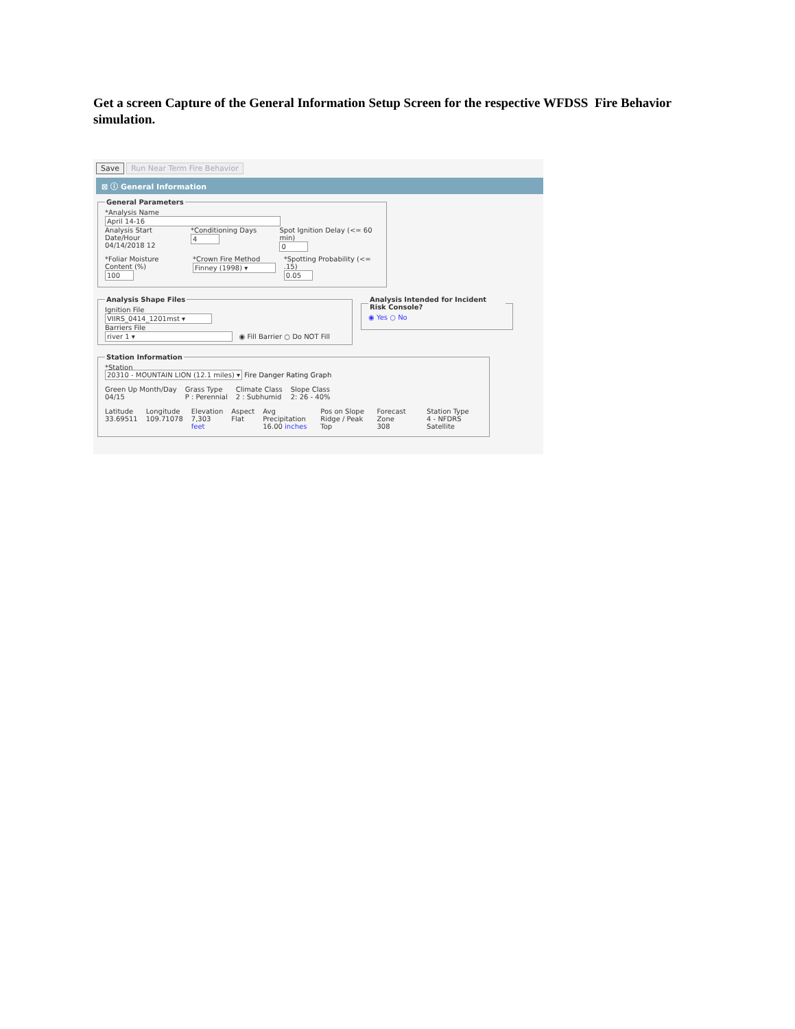Get a screen Capture of the General Information Setup Screen for the respective WFDSS Fire Behavior simulation.
Save Run Near Term Fire Behavior
⊠ ⓘ General Information
General Parameters
*Analysis Name
April 14-16
Analysis Start Date/Hour
04/14/2018 12
*Conditioning Days
4
Spot Ignition Delay (<= 60 min)
0
*Foliar Moisture Content (%)
100
*Crown Fire Method
Finney (1998) ▾
*Spotting Probability (<= .15)
0.05
Analysis Shape Files
Ignition File
VIIRS_0414_1201mst ▾
Barriers File
river 1 ▾ ◉ Fill Barrier ○ Do NOT Fill
Analysis Intended for Incident Risk Console?◉ Yes ○ No
Station Information
*Station
20310 - MOUNTAIN LION (12.1 miles) ▾ Fire Danger Rating Graph
Green Up Month/Day
04/15
Grass Type
P : Perennial
Climate Class
2 : Subhumid
Slope Class
2: 26 - 40%
Latitude
33.69511
Longitude
109.71078
Elevation
7,303 feet
Aspect
Flat
Avg Precipitation
16.00 inches
Pos on Slope
Ridge / Peak Top
Forecast Zone
308
Station Type
4 - NFDRS Satellite